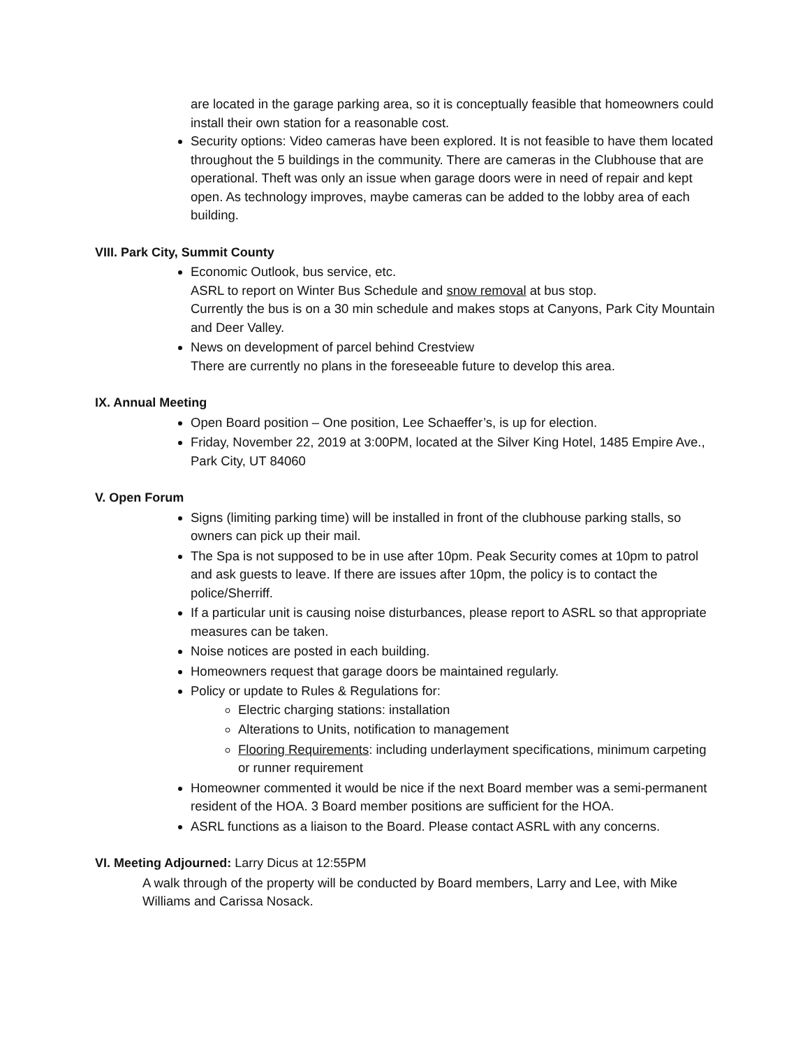are located in the garage parking area, so it is conceptually feasible that homeowners could install their own station for a reasonable cost.
Security options: Video cameras have been explored. It is not feasible to have them located throughout the 5 buildings in the community. There are cameras in the Clubhouse that are operational. Theft was only an issue when garage doors were in need of repair and kept open. As technology improves, maybe cameras can be added to the lobby area of each building.
VIII. Park City, Summit County
Economic Outlook, bus service, etc.
ASRL to report on Winter Bus Schedule and snow removal at bus stop.
Currently the bus is on a 30 min schedule and makes stops at Canyons, Park City Mountain and Deer Valley.
News on development of parcel behind Crestview
There are currently no plans in the foreseeable future to develop this area.
IX. Annual Meeting
Open Board position – One position, Lee Schaeffer’s, is up for election.
Friday, November 22, 2019 at 3:00PM, located at the Silver King Hotel, 1485 Empire Ave., Park City, UT 84060
V. Open Forum
Signs (limiting parking time) will be installed in front of the clubhouse parking stalls, so owners can pick up their mail.
The Spa is not supposed to be in use after 10pm. Peak Security comes at 10pm to patrol and ask guests to leave. If there are issues after 10pm, the policy is to contact the police/Sherriff.
If a particular unit is causing noise disturbances, please report to ASRL so that appropriate measures can be taken.
Noise notices are posted in each building.
Homeowners request that garage doors be maintained regularly.
Policy or update to Rules & Regulations for:
Electric charging stations: installation
Alterations to Units, notification to management
Flooring Requirements: including underlayment specifications, minimum carpeting or runner requirement
Homeowner commented it would be nice if the next Board member was a semi-permanent resident of the HOA. 3 Board member positions are sufficient for the HOA.
ASRL functions as a liaison to the Board. Please contact ASRL with any concerns.
VI. Meeting Adjourned: Larry Dicus at 12:55PM
A walk through of the property will be conducted by Board members, Larry and Lee, with Mike Williams and Carissa Nosack.